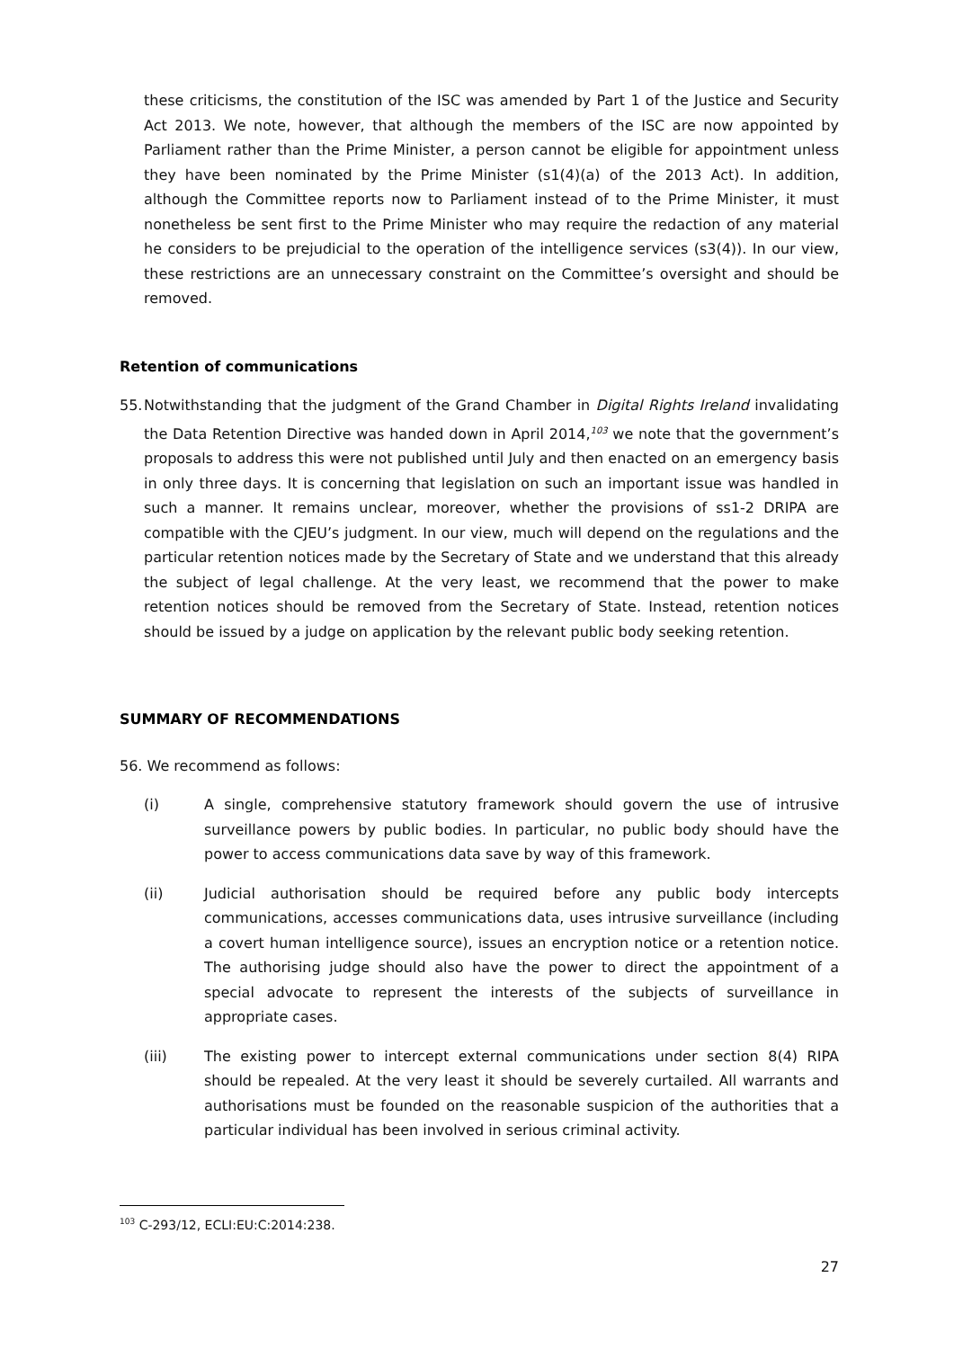these criticisms, the constitution of the ISC was amended by Part 1 of the Justice and Security Act 2013. We note, however, that although the members of the ISC are now appointed by Parliament rather than the Prime Minister, a person cannot be eligible for appointment unless they have been nominated by the Prime Minister (s1(4)(a) of the 2013 Act). In addition, although the Committee reports now to Parliament instead of to the Prime Minister, it must nonetheless be sent first to the Prime Minister who may require the redaction of any material he considers to be prejudicial to the operation of the intelligence services (s3(4)). In our view, these restrictions are an unnecessary constraint on the Committee’s oversight and should be removed.
Retention of communications
55.
Notwithstanding that the judgment of the Grand Chamber in Digital Rights Ireland invalidating the Data Retention Directive was handed down in April 2014,<sup>103</sup> we note that the government’s proposals to address this were not published until July and then enacted on an emergency basis in only three days. It is concerning that legislation on such an important issue was handled in such a manner. It remains unclear, moreover, whether the provisions of ss1-2 DRIPA are compatible with the CJEU’s judgment. In our view, much will depend on the regulations and the particular retention notices made by the Secretary of State and we understand that this already the subject of legal challenge. At the very least, we recommend that the power to make retention notices should be removed from the Secretary of State. Instead, retention notices should be issued by a judge on application by the relevant public body seeking retention.
SUMMARY OF RECOMMENDATIONS
56. We recommend as follows:
(i) A single, comprehensive statutory framework should govern the use of intrusive surveillance powers by public bodies. In particular, no public body should have the power to access communications data save by way of this framework.
(ii) Judicial authorisation should be required before any public body intercepts communications, accesses communications data, uses intrusive surveillance (including a covert human intelligence source), issues an encryption notice or a retention notice. The authorising judge should also have the power to direct the appointment of a special advocate to represent the interests of the subjects of surveillance in appropriate cases.
(iii) The existing power to intercept external communications under section 8(4) RIPA should be repealed. At the very least it should be severely curtailed. All warrants and authorisations must be founded on the reasonable suspicion of the authorities that a particular individual has been involved in serious criminal activity.
<sup>103</sup> C-293/12, ECLI:EU:C:2014:238.
27